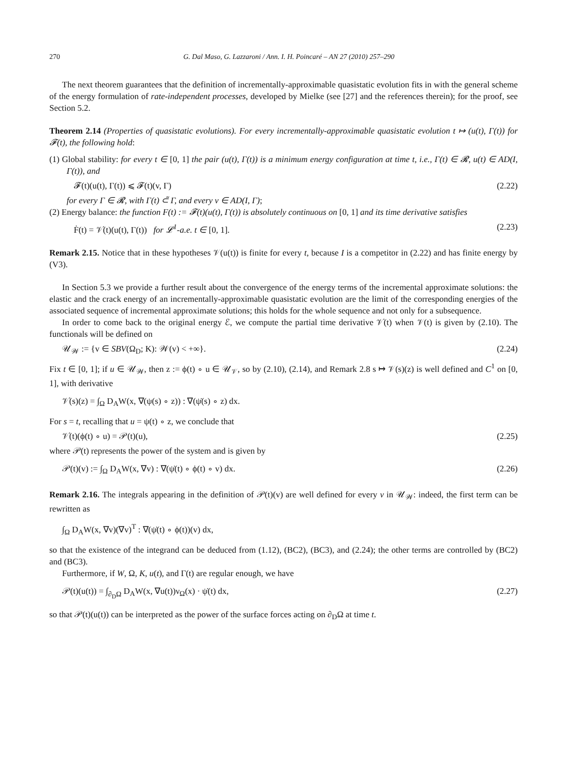270 G. Dal Maso, G. Lazzaroni / Ann. I. H. Poincaré – AN 27 (2010) 257–290
The next theorem guarantees that the definition of incrementally-approximable quasistatic evolution fits in with the general scheme of the energy formulation of rate-independent processes, developed by Mielke (see [27] and the references therein); for the proof, see Section 5.2.
Theorem 2.14 (Properties of quasistatic evolutions). For every incrementally-approximable quasistatic evolution t ↦ (u(t), Γ(t)) for 𝓕(t), the following hold:
(1) Global stability: for every t ∈ [0, 1] the pair (u(t), Γ(t)) is a minimum energy configuration at time t, i.e., Γ(t) ∈ 𝓡, u(t) ∈ AD(I, Γ(t)), and
𝓕(t)(u(t), Γ(t)) ⩽ 𝓕(t)(v, Γ) (2.22)
for every Γ ∈ 𝓡, with Γ(t) ⊂̃ Γ, and every v ∈ AD(I, Γ);
(2) Energy balance: the function F(t) := 𝓕(t)(u(t), Γ(t)) is absolutely continuous on [0, 1] and its time derivative satisfies
Ḟ(t) = 𝒱̇(t)(u(t), Γ(t)) for 𝓛<sup>1</sup>-a.e. t ∈ [0, 1]. (2.23)
Remark 2.15. Notice that in these hypotheses 𝒱(u(t)) is finite for every t, because I is a competitor in (2.22) and has finite energy by (V3).
In Section 5.3 we provide a further result about the convergence of the energy terms of the incremental approximate solutions: the elastic and the crack energy of an incrementally-approximable quasistatic evolution are the limit of the corresponding energies of the associated sequence of incremental approximate solutions; this holds for the whole sequence and not only for a subsequence.
In order to come back to the original energy ℰ, we compute the partial time derivative 𝒱̇(t) when 𝒱(t) is given by (2.10). The functionals will be defined on
𝒰<sub>𝒲</sub> := {v ∈ SBV(Ω<sub>D</sub>; K): 𝒲(v) < +∞}. (2.24)
Fix t ∈ [0, 1]; if u ∈ 𝒰<sub>𝒲</sub>, then z := ϕ(t) ∘ u ∈ 𝒰<sub>𝒱</sub>, so by (2.10), (2.14), and Remark 2.8 s ↦ 𝒱(s)(z) is well defined and C<sup>1</sup> on [0, 1], with derivative
𝒱̇(s)(z) = ∫<sub>Ω</sub> D<sub>A</sub>W(x, ∇(ψ(s) ∘ z)) : ∇(ψ̇(s) ∘ z) dx.
For s = t, recalling that u = ψ(t) ∘ z, we conclude that
𝒱̇(t)(ϕ(t) ∘ u) = 𝒫(t)(u), (2.25)
where 𝒫(t) represents the power of the system and is given by
𝒫(t)(v) := ∫<sub>Ω</sub> D<sub>A</sub>W(x, ∇v) : ∇(ψ̇(t) ∘ ϕ(t) ∘ v) dx. (2.26)
Remark 2.16. The integrals appearing in the definition of 𝒫(t)(v) are well defined for every v in 𝒰<sub>𝒲</sub>: indeed, the first term can be rewritten as
∫<sub>Ω</sub> D<sub>A</sub>W(x, ∇v)(∇v)<sup>T</sup> : ∇(ψ̇(t) ∘ ϕ(t))(v) dx,
so that the existence of the integrand can be deduced from (1.12), (BC2), (BC3), and (2.24); the other terms are controlled by (BC2) and (BC3).
Furthermore, if W, Ω, K, u(t), and Γ(t) are regular enough, we have
𝒫(t)(u(t)) = ∫<sub>∂<sub>D</sub>Ω</sub> D<sub>A</sub>W(x, ∇u(t))ν<sub>Ω</sub>(x) · ψ̇(t) dx, (2.27)
so that 𝒫(t)(u(t)) can be interpreted as the power of the surface forces acting on ∂<sub>D</sub>Ω at time t.